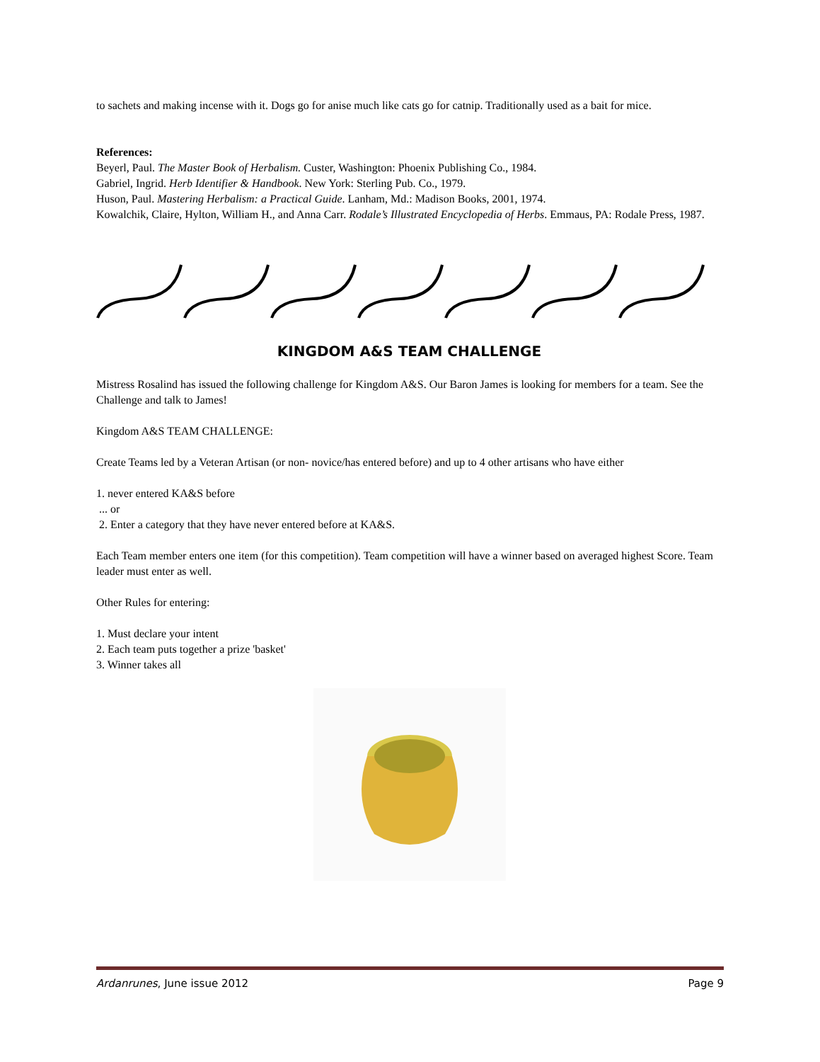to sachets and making incense with it. Dogs go for anise much like cats go for catnip. Traditionally used as a bait for mice.
References:
Beyerl, Paul. The Master Book of Herbalism. Custer, Washington: Phoenix Publishing Co., 1984.
Gabriel, Ingrid. Herb Identifier & Handbook. New York: Sterling Pub. Co., 1979.
Huson, Paul. Mastering Herbalism: a Practical Guide. Lanham, Md.: Madison Books, 2001, 1974.
Kowalchik, Claire, Hylton, William H., and Anna Carr. Rodale’s Illustrated Encyclopedia of Herbs. Emmaus, PA: Rodale Press, 1987.
KINGDOM A&S TEAM CHALLENGE
Mistress Rosalind has issued the following challenge for Kingdom A&S. Our Baron James is looking for members for a team. See the Challenge and talk to James!
Kingdom A&S TEAM CHALLENGE:
Create Teams led by a Veteran Artisan (or non- novice/has entered before) and up to 4 other artisans who have either
1. never entered KA&S before
... or
2. Enter a category that they have never entered before at KA&S.
Each Team member enters one item (for this competition). Team competition will have a winner based on averaged highest Score. Team leader must enter as well.
Other Rules for entering:
1. Must declare your intent
2. Each team puts together a prize 'basket'
3. Winner takes all
Ardanrunes, June issue 2012 Page 9